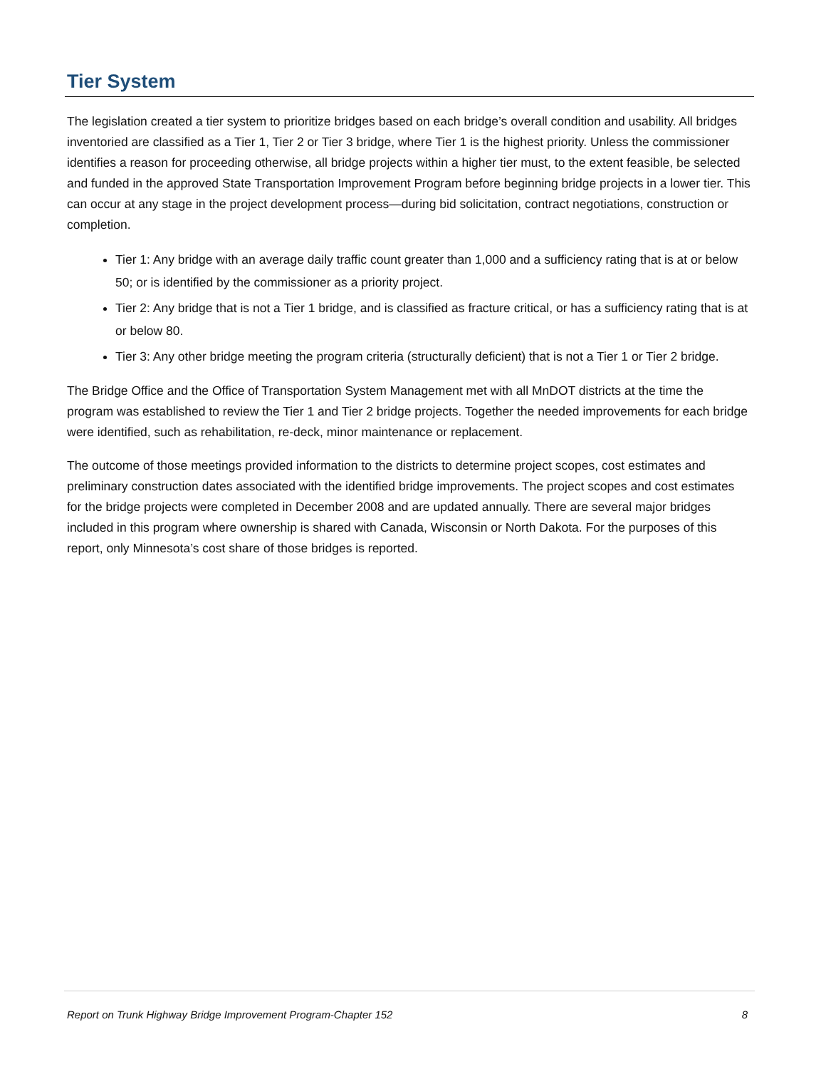Tier System
The legislation created a tier system to prioritize bridges based on each bridge’s overall condition and usability. All bridges inventoried are classified as a Tier 1, Tier 2 or Tier 3 bridge, where Tier 1 is the highest priority. Unless the commissioner identifies a reason for proceeding otherwise, all bridge projects within a higher tier must, to the extent feasible, be selected and funded in the approved State Transportation Improvement Program before beginning bridge projects in a lower tier. This can occur at any stage in the project development process—during bid solicitation, contract negotiations, construction or completion.
Tier 1: Any bridge with an average daily traffic count greater than 1,000 and a sufficiency rating that is at or below 50; or is identified by the commissioner as a priority project.
Tier 2: Any bridge that is not a Tier 1 bridge, and is classified as fracture critical, or has a sufficiency rating that is at or below 80.
Tier 3: Any other bridge meeting the program criteria (structurally deficient) that is not a Tier 1 or Tier 2 bridge.
The Bridge Office and the Office of Transportation System Management met with all MnDOT districts at the time the program was established to review the Tier 1 and Tier 2 bridge projects. Together the needed improvements for each bridge were identified, such as rehabilitation, re-deck, minor maintenance or replacement.
The outcome of those meetings provided information to the districts to determine project scopes, cost estimates and preliminary construction dates associated with the identified bridge improvements. The project scopes and cost estimates for the bridge projects were completed in December 2008 and are updated annually. There are several major bridges included in this program where ownership is shared with Canada, Wisconsin or North Dakota. For the purposes of this report, only Minnesota’s cost share of those bridges is reported.
Report on Trunk Highway Bridge Improvement Program-Chapter 152 8